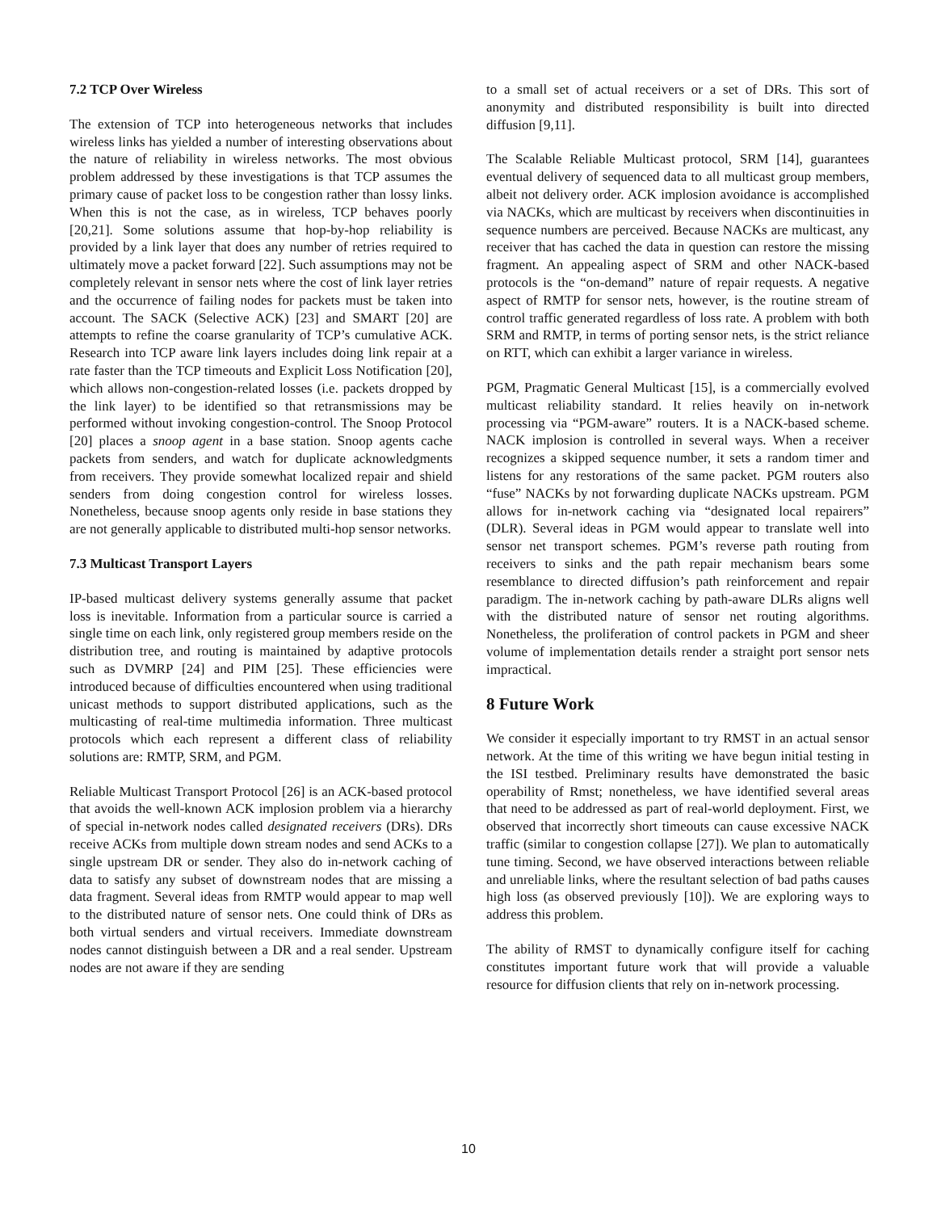7.2 TCP Over Wireless
The extension of TCP into heterogeneous networks that includes wireless links has yielded a number of interesting observations about the nature of reliability in wireless networks. The most obvious problem addressed by these investigations is that TCP assumes the primary cause of packet loss to be congestion rather than lossy links. When this is not the case, as in wireless, TCP behaves poorly [20,21]. Some solutions assume that hop-by-hop reliability is provided by a link layer that does any number of retries required to ultimately move a packet forward [22]. Such assumptions may not be completely relevant in sensor nets where the cost of link layer retries and the occurrence of failing nodes for packets must be taken into account. The SACK (Selective ACK) [23] and SMART [20] are attempts to refine the coarse granularity of TCP’s cumulative ACK. Research into TCP aware link layers includes doing link repair at a rate faster than the TCP timeouts and Explicit Loss Notification [20], which allows non-congestion-related losses (i.e. packets dropped by the link layer) to be identified so that retransmissions may be performed without invoking congestion-control. The Snoop Protocol [20] places a snoop agent in a base station. Snoop agents cache packets from senders, and watch for duplicate acknowledgments from receivers. They provide somewhat localized repair and shield senders from doing congestion control for wireless losses. Nonetheless, because snoop agents only reside in base stations they are not generally applicable to distributed multi-hop sensor networks.
7.3 Multicast Transport Layers
IP-based multicast delivery systems generally assume that packet loss is inevitable. Information from a particular source is carried a single time on each link, only registered group members reside on the distribution tree, and routing is maintained by adaptive protocols such as DVMRP [24] and PIM [25]. These efficiencies were introduced because of difficulties encountered when using traditional unicast methods to support distributed applications, such as the multicasting of real-time multimedia information. Three multicast protocols which each represent a different class of reliability solutions are: RMTP, SRM, and PGM.
Reliable Multicast Transport Protocol [26] is an ACK-based protocol that avoids the well-known ACK implosion problem via a hierarchy of special in-network nodes called designated receivers (DRs). DRs receive ACKs from multiple down stream nodes and send ACKs to a single upstream DR or sender. They also do in-network caching of data to satisfy any subset of downstream nodes that are missing a data fragment. Several ideas from RMTP would appear to map well to the distributed nature of sensor nets. One could think of DRs as both virtual senders and virtual receivers. Immediate downstream nodes cannot distinguish between a DR and a real sender. Upstream nodes are not aware if they are sending
to a small set of actual receivers or a set of DRs. This sort of anonymity and distributed responsibility is built into directed diffusion [9,11].
The Scalable Reliable Multicast protocol, SRM [14], guarantees eventual delivery of sequenced data to all multicast group members, albeit not delivery order. ACK implosion avoidance is accomplished via NACKs, which are multicast by receivers when discontinuities in sequence numbers are perceived. Because NACKs are multicast, any receiver that has cached the data in question can restore the missing fragment. An appealing aspect of SRM and other NACK-based protocols is the “on-demand” nature of repair requests. A negative aspect of RMTP for sensor nets, however, is the routine stream of control traffic generated regardless of loss rate. A problem with both SRM and RMTP, in terms of porting sensor nets, is the strict reliance on RTT, which can exhibit a larger variance in wireless.
PGM, Pragmatic General Multicast [15], is a commercially evolved multicast reliability standard. It relies heavily on in-network processing via “PGM-aware” routers. It is a NACK-based scheme. NACK implosion is controlled in several ways. When a receiver recognizes a skipped sequence number, it sets a random timer and listens for any restorations of the same packet. PGM routers also “fuse” NACKs by not forwarding duplicate NACKs upstream. PGM allows for in-network caching via “designated local repairers” (DLR). Several ideas in PGM would appear to translate well into sensor net transport schemes. PGM’s reverse path routing from receivers to sinks and the path repair mechanism bears some resemblance to directed diffusion’s path reinforcement and repair paradigm. The in-network caching by path-aware DLRs aligns well with the distributed nature of sensor net routing algorithms. Nonetheless, the proliferation of control packets in PGM and sheer volume of implementation details render a straight port sensor nets impractical.
8 Future Work
We consider it especially important to try RMST in an actual sensor network. At the time of this writing we have begun initial testing in the ISI testbed. Preliminary results have demonstrated the basic operability of Rmst; nonetheless, we have identified several areas that need to be addressed as part of real-world deployment. First, we observed that incorrectly short timeouts can cause excessive NACK traffic (similar to congestion collapse [27]). We plan to automatically tune timing. Second, we have observed interactions between reliable and unreliable links, where the resultant selection of bad paths causes high loss (as observed previously [10]). We are exploring ways to address this problem.
The ability of RMST to dynamically configure itself for caching constitutes important future work that will provide a valuable resource for diffusion clients that rely on in-network processing.
10